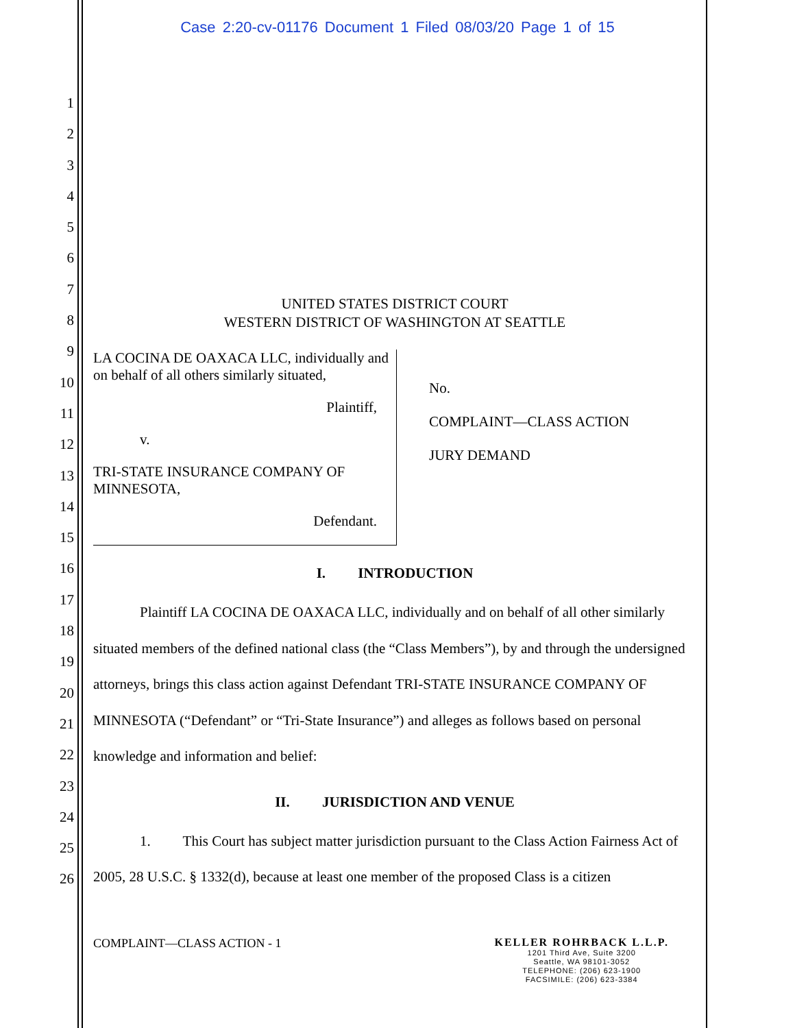Case 2:20-cv-01176 Document 1 Filed 08/03/20 Page 1 of 15
1
2
3
4
5
6
7
8
9
10
11
12
13
14
15
16
17
18
19
20
21
22
23
24
25
26
UNITED STATES DISTRICT COURT
WESTERN DISTRICT OF WASHINGTON AT SEATTLE
LA COCINA DE OAXACA LLC, individually and on behalf of all others similarly situated,
Plaintiff,
v.
TRI-STATE INSURANCE COMPANY OF MINNESOTA,
Defendant.
No.
COMPLAINT—CLASS ACTION
JURY DEMAND
I. INTRODUCTION
Plaintiff LA COCINA DE OAXACA LLC, individually and on behalf of all other similarly situated members of the defined national class (the “Class Members”), by and through the undersigned attorneys, brings this class action against Defendant TRI-STATE INSURANCE COMPANY OF MINNESOTA (“Defendant” or “Tri-State Insurance”) and alleges as follows based on personal knowledge and information and belief:
II. JURISDICTION AND VENUE
1. This Court has subject matter jurisdiction pursuant to the Class Action Fairness Act of 2005, 28 U.S.C. § 1332(d), because at least one member of the proposed Class is a citizen
COMPLAINT—CLASS ACTION - 1 KELLER ROHRBACK L.L.P.
1201 Third Ave, Suite 3200
Seattle, WA 98101-3052
TELEPHONE: (206) 623-1900
FACSIMILE: (206) 623-3384